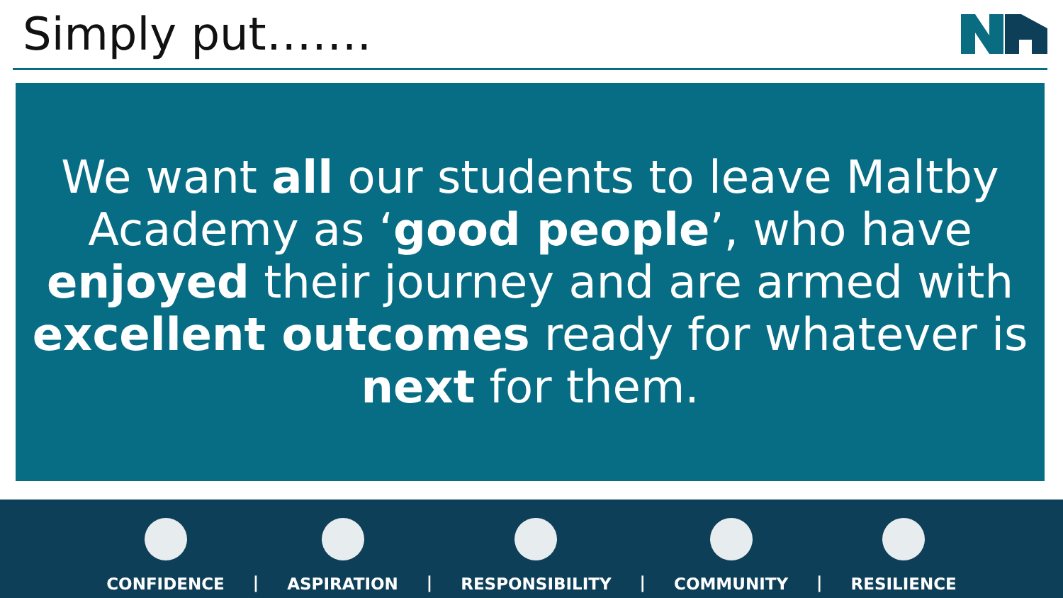Simply put…….
We want all our students to leave Maltby Academy as ‘good people’, who have enjoyed their journey and are armed with excellent outcomes ready for whatever is next for them.
CONFIDENCE
|
ASPIRATION
|
RESPONSIBILITY
|
COMMUNITY
|
RESILIENCE